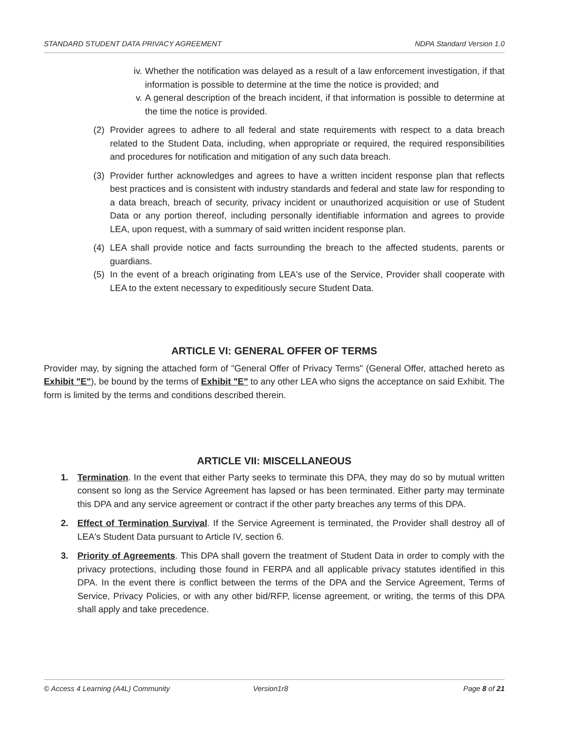STANDARD STUDENT DATA PRIVACY AGREEMENT NDPA Standard Version 1.0
iv. Whether the notification was delayed as a result of a law enforcement investigation, if that information is possible to determine at the time the notice is provided; and
v. A general description of the breach incident, if that information is possible to determine at the time the notice is provided.
(2) Provider agrees to adhere to all federal and state requirements with respect to a data breach related to the Student Data, including, when appropriate or required, the required responsibilities and procedures for notification and mitigation of any such data breach.
(3) Provider further acknowledges and agrees to have a written incident response plan that reflects best practices and is consistent with industry standards and federal and state law for responding to a data breach, breach of security, privacy incident or unauthorized acquisition or use of Student Data or any portion thereof, including personally identifiable information and agrees to provide LEA, upon request, with a summary of said written incident response plan.
(4) LEA shall provide notice and facts surrounding the breach to the affected students, parents or guardians.
(5) In the event of a breach originating from LEA's use of the Service, Provider shall cooperate with LEA to the extent necessary to expeditiously secure Student Data.
ARTICLE VI: GENERAL OFFER OF TERMS
Provider may, by signing the attached form of "General Offer of Privacy Terms" (General Offer, attached hereto as Exhibit "E"), be bound by the terms of Exhibit "E" to any other LEA who signs the acceptance on said Exhibit. The form is limited by the terms and conditions described therein.
ARTICLE VII: MISCELLANEOUS
1. Termination. In the event that either Party seeks to terminate this DPA, they may do so by mutual written consent so long as the Service Agreement has lapsed or has been terminated. Either party may terminate this DPA and any service agreement or contract if the other party breaches any terms of this DPA.
2. Effect of Termination Survival. If the Service Agreement is terminated, the Provider shall destroy all of LEA's Student Data pursuant to Article IV, section 6.
3. Priority of Agreements. This DPA shall govern the treatment of Student Data in order to comply with the privacy protections, including those found in FERPA and all applicable privacy statutes identified in this DPA. In the event there is conflict between the terms of the DPA and the Service Agreement, Terms of Service, Privacy Policies, or with any other bid/RFP, license agreement, or writing, the terms of this DPA shall apply and take precedence.
© Access 4 Learning (A4L) Community Version1r8 Page 8 of 21